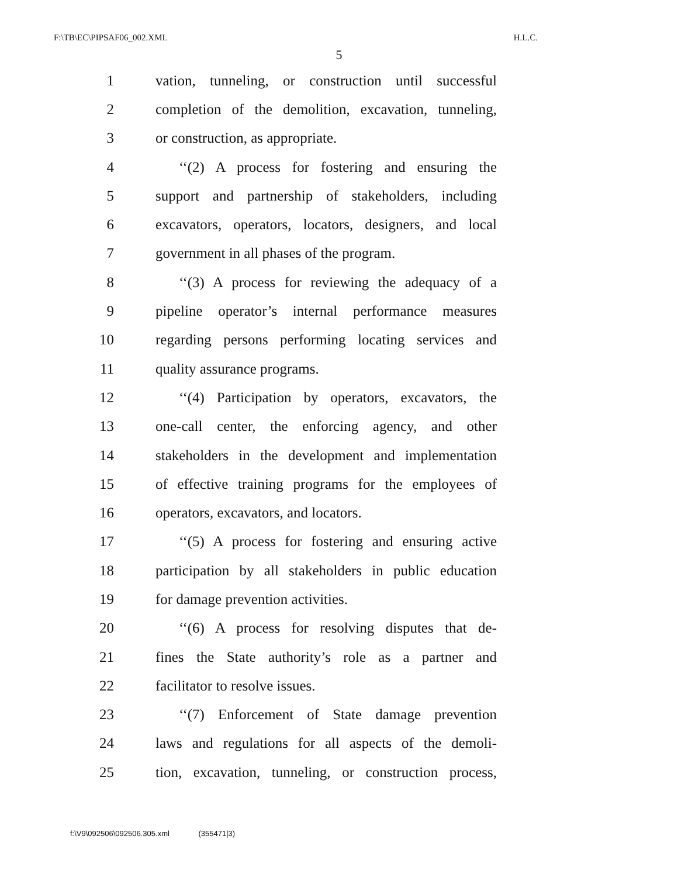F:\TB\EC\PIPSAF06_002.XML H.L.C.
5
1
vation, tunneling, or construction until successful
2
completion of the demolition, excavation, tunneling,
3 or construction, as appropriate.
4
‘‘(2) A process for fostering and ensuring the
5
support and partnership of stakeholders, including
6
excavators, operators, locators, designers, and local
7
government in all phases of the program.
8
‘‘(3) A process for reviewing the adequacy of a
9
pipeline operator’s internal performance measures
10
regarding persons performing locating services and
11 quality assurance programs.
12
‘‘(4) Participation by operators, excavators, the
13
one-call center, the enforcing agency, and other
14
stakeholders in the development and implementation
15
of effective training programs for the employees of
16 operators, excavators, and locators.
17
‘‘(5) A process for fostering and ensuring active
18
participation by all stakeholders in public education
19 for damage prevention activities.
20
‘‘(6) A process for resolving disputes that de-
21
fines the State authority’s role as a partner and
22 facilitator to resolve issues.
23
‘‘(7) Enforcement of State damage prevention
24
laws and regulations for all aspects of the demoli-
25
tion, excavation, tunneling, or construction process,
f:\V9\092506\092506.305.xml (355471|3)